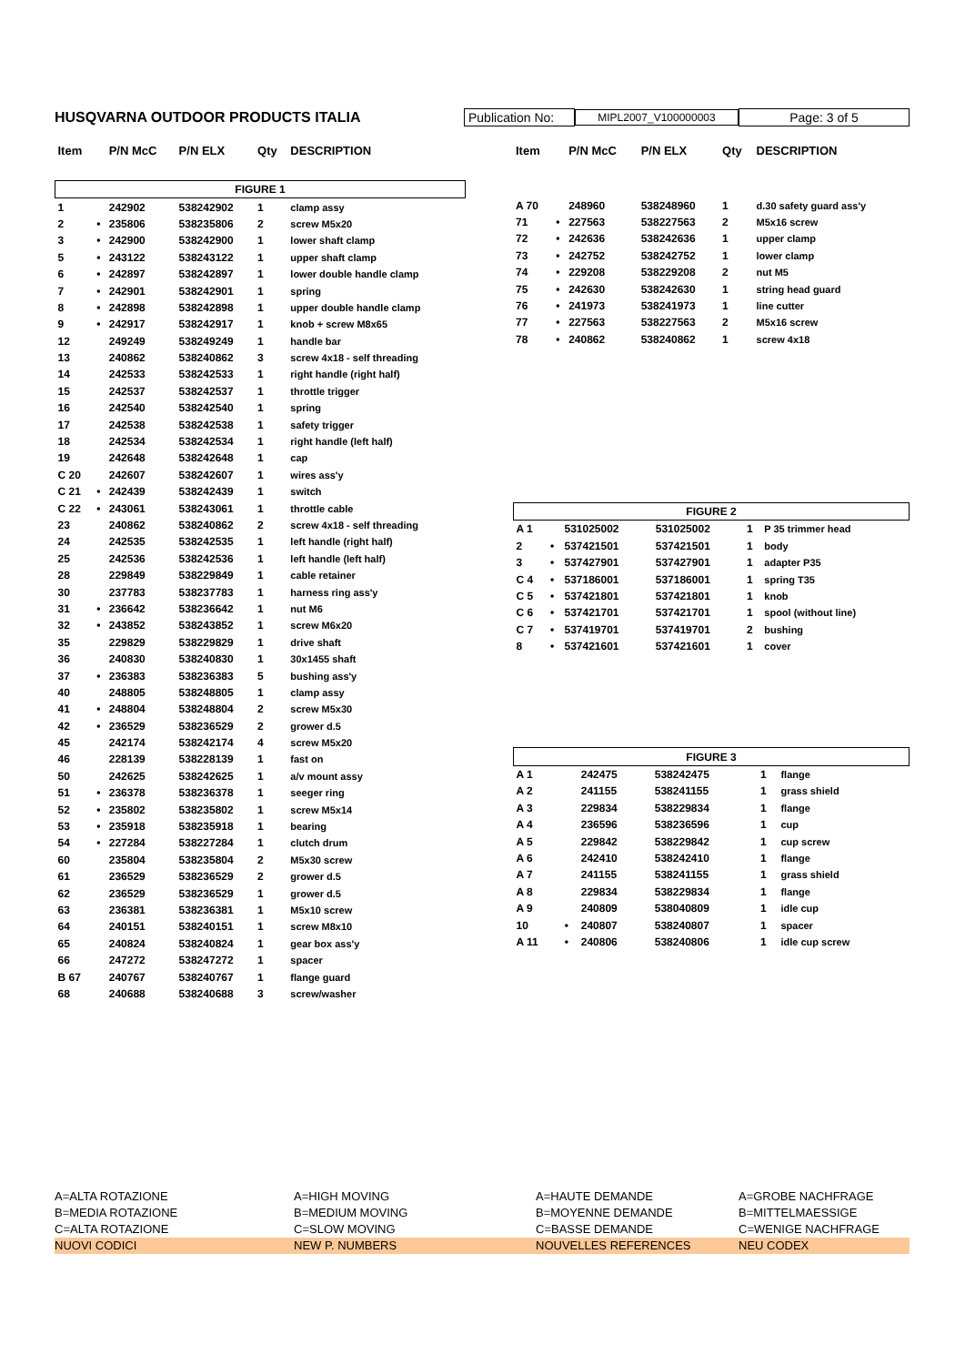HUSQVARNA OUTDOOR PRODUCTS ITALIA Publication No: MIPL2007_V100000003 Page: 3 of 5
| Item | | P/N McC | P/N ELX | Qty | DESCRIPTION |
| --- | --- | --- | --- | --- | --- |
| FIGURE 1 | | | | | |
| 1 | | 242902 | 538242902 | 1 | clamp assy |
| 2 | • | 235806 | 538235806 | 2 | screw M5x20 |
| 3 | • | 242900 | 538242900 | 1 | lower shaft clamp |
| 5 | • | 243122 | 538243122 | 1 | upper shaft clamp |
| 6 | • | 242897 | 538242897 | 1 | lower double handle clamp |
| 7 | • | 242901 | 538242901 | 1 | spring |
| 8 | • | 242898 | 538242898 | 1 | upper double handle clamp |
| 9 | • | 242917 | 538242917 | 1 | knob + screw M8x65 |
| 12 | | 249249 | 538249249 | 1 | handle bar |
| 13 | | 240862 | 538240862 | 3 | screw 4x18 - self threading |
| 14 | | 242533 | 538242533 | 1 | right handle (right half) |
| 15 | | 242537 | 538242537 | 1 | throttle trigger |
| 16 | | 242540 | 538242540 | 1 | spring |
| 17 | | 242538 | 538242538 | 1 | safety trigger |
| 18 | | 242534 | 538242534 | 1 | right handle (left half) |
| 19 | | 242648 | 538242648 | 1 | cap |
| C 20 | | 242607 | 538242607 | 1 | wires ass'y |
| C 21 | • | 242439 | 538242439 | 1 | switch |
| C 22 | • | 243061 | 538243061 | 1 | throttle cable |
| 23 | | 240862 | 538240862 | 2 | screw 4x18 - self threading |
| 24 | | 242535 | 538242535 | 1 | left handle (right half) |
| 25 | | 242536 | 538242536 | 1 | left handle (left half) |
| 28 | | 229849 | 538229849 | 1 | cable retainer |
| 30 | | 237783 | 538237783 | 1 | harness ring ass'y |
| 31 | • | 236642 | 538236642 | 1 | nut M6 |
| 32 | • | 243852 | 538243852 | 1 | screw M6x20 |
| 35 | | 229829 | 538229829 | 1 | drive shaft |
| 36 | | 240830 | 538240830 | 1 | 30x1455 shaft |
| 37 | • | 236383 | 538236383 | 5 | bushing ass'y |
| 40 | | 248805 | 538248805 | 1 | clamp assy |
| 41 | • | 248804 | 538248804 | 2 | screw M5x30 |
| 42 | • | 236529 | 538236529 | 2 | grower d.5 |
| 45 | | 242174 | 538242174 | 4 | screw M5x20 |
| 46 | | 228139 | 538228139 | 1 | fast on |
| 50 | | 242625 | 538242625 | 1 | a/v mount assy |
| 51 | • | 236378 | 538236378 | 1 | seeger ring |
| 52 | • | 235802 | 538235802 | 1 | screw M5x14 |
| 53 | • | 235918 | 538235918 | 1 | bearing |
| 54 | • | 227284 | 538227284 | 1 | clutch drum |
| 60 | | 235804 | 538235804 | 2 | M5x30 screw |
| 61 | | 236529 | 538236529 | 2 | grower d.5 |
| 62 | | 236529 | 538236529 | 1 | grower d.5 |
| 63 | | 236381 | 538236381 | 1 | M5x10 screw |
| 64 | | 240151 | 538240151 | 1 | screw M8x10 |
| 65 | | 240824 | 538240824 | 1 | gear box ass'y |
| 66 | | 247272 | 538247272 | 1 | spacer |
| B 67 | | 240767 | 538240767 | 1 | flange guard |
| 68 | | 240688 | 538240688 | 3 | screw/washer |
| Item | | P/N McC | P/N ELX | Qty | DESCRIPTION |
| --- | --- | --- | --- | --- | --- |
| A 70 | | 248960 | 538248960 | 1 | d.30 safety guard ass'y |
| 71 | • | 227563 | 538227563 | 2 | M5x16 screw |
| 72 | • | 242636 | 538242636 | 1 | upper clamp |
| 73 | • | 242752 | 538242752 | 1 | lower clamp |
| 74 | • | 229208 | 538229208 | 2 | nut M5 |
| 75 | • | 242630 | 538242630 | 1 | string head guard |
| 76 | • | 241973 | 538241973 | 1 | line cutter |
| 77 | • | 227563 | 538227563 | 2 | M5x16 screw |
| 78 | • | 240862 | 538240862 | 1 | screw 4x18 |
| FIGURE 2 | | | | | |
| A 1 | | 531025002 | 531025002 | 1 | P 35 trimmer head |
| 2 | • | 537421501 | 537421501 | 1 | body |
| 3 | • | 537427901 | 537427901 | 1 | adapter P35 |
| C 4 | • | 537186001 | 537186001 | 1 | spring T35 |
| C 5 | • | 537421801 | 537421801 | 1 | knob |
| C 6 | • | 537421701 | 537421701 | 1 | spool (without line) |
| C 7 | • | 537419701 | 537419701 | 2 | bushing |
| 8 | • | 537421601 | 537421601 | 1 | cover |
| FIGURE 3 | | | | | |
| A 1 | | 242475 | 538242475 | 1 | flange |
| A 2 | | 241155 | 538241155 | 1 | grass shield |
| A 3 | | 229834 | 538229834 | 1 | flange |
| A 4 | | 236596 | 538236596 | 1 | cup |
| A 5 | | 229842 | 538229842 | 1 | cup screw |
| A 6 | | 242410 | 538242410 | 1 | flange |
| A 7 | | 241155 | 538241155 | 1 | grass shield |
| A 8 | | 229834 | 538229834 | 1 | flange |
| A 9 | | 240809 | 538040809 | 1 | idle cup |
| 10 | • | 240807 | 538240807 | 1 | spacer |
| A 11 | • | 240806 | 538240806 | 1 | idle cup screw |
A=ALTA ROTAZIONE
A=HIGH MOVING
A=HAUTE DEMANDE
A=GROBE NACHFRAGE
B=MEDIA ROTAZIONE
B=MEDIUM MOVING
B=MOYENNE DEMANDE
B=MITTELMAESSIGE
C=ALTA ROTAZIONE
C=SLOW MOVING
C=BASSE DEMANDE
C=WENIGE NACHFRAGE
NUOVI CODICI
NEW P. NUMBERS
NOUVELLES REFERENCES
NEU CODEX